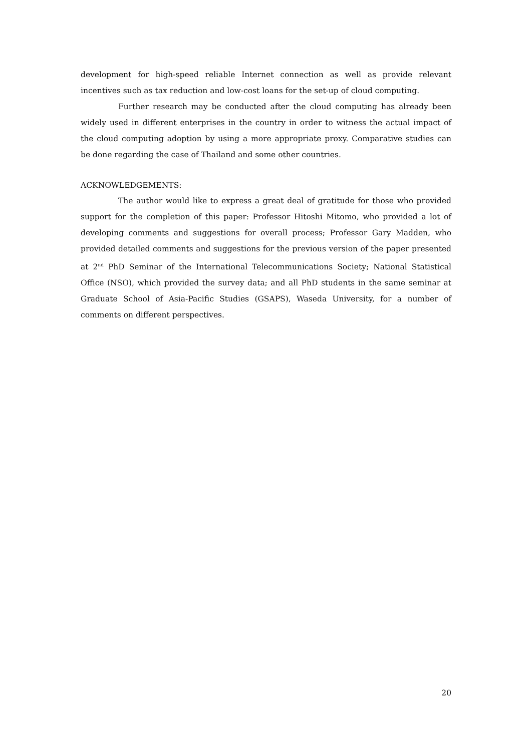development for high-speed reliable Internet connection as well as provide relevant incentives such as tax reduction and low-cost loans for the set-up of cloud computing.
Further research may be conducted after the cloud computing has already been widely used in different enterprises in the country in order to witness the actual impact of the cloud computing adoption by using a more appropriate proxy. Comparative studies can be done regarding the case of Thailand and some other countries.
ACKNOWLEDGEMENTS:
The author would like to express a great deal of gratitude for those who provided support for the completion of this paper: Professor Hitoshi Mitomo, who provided a lot of developing comments and suggestions for overall process; Professor Gary Madden, who provided detailed comments and suggestions for the previous version of the paper presented at 2<sup>nd</sup> PhD Seminar of the International Telecommunications Society; National Statistical Office (NSO), which provided the survey data; and all PhD students in the same seminar at Graduate School of Asia-Pacific Studies (GSAPS), Waseda University, for a number of comments on different perspectives.
20